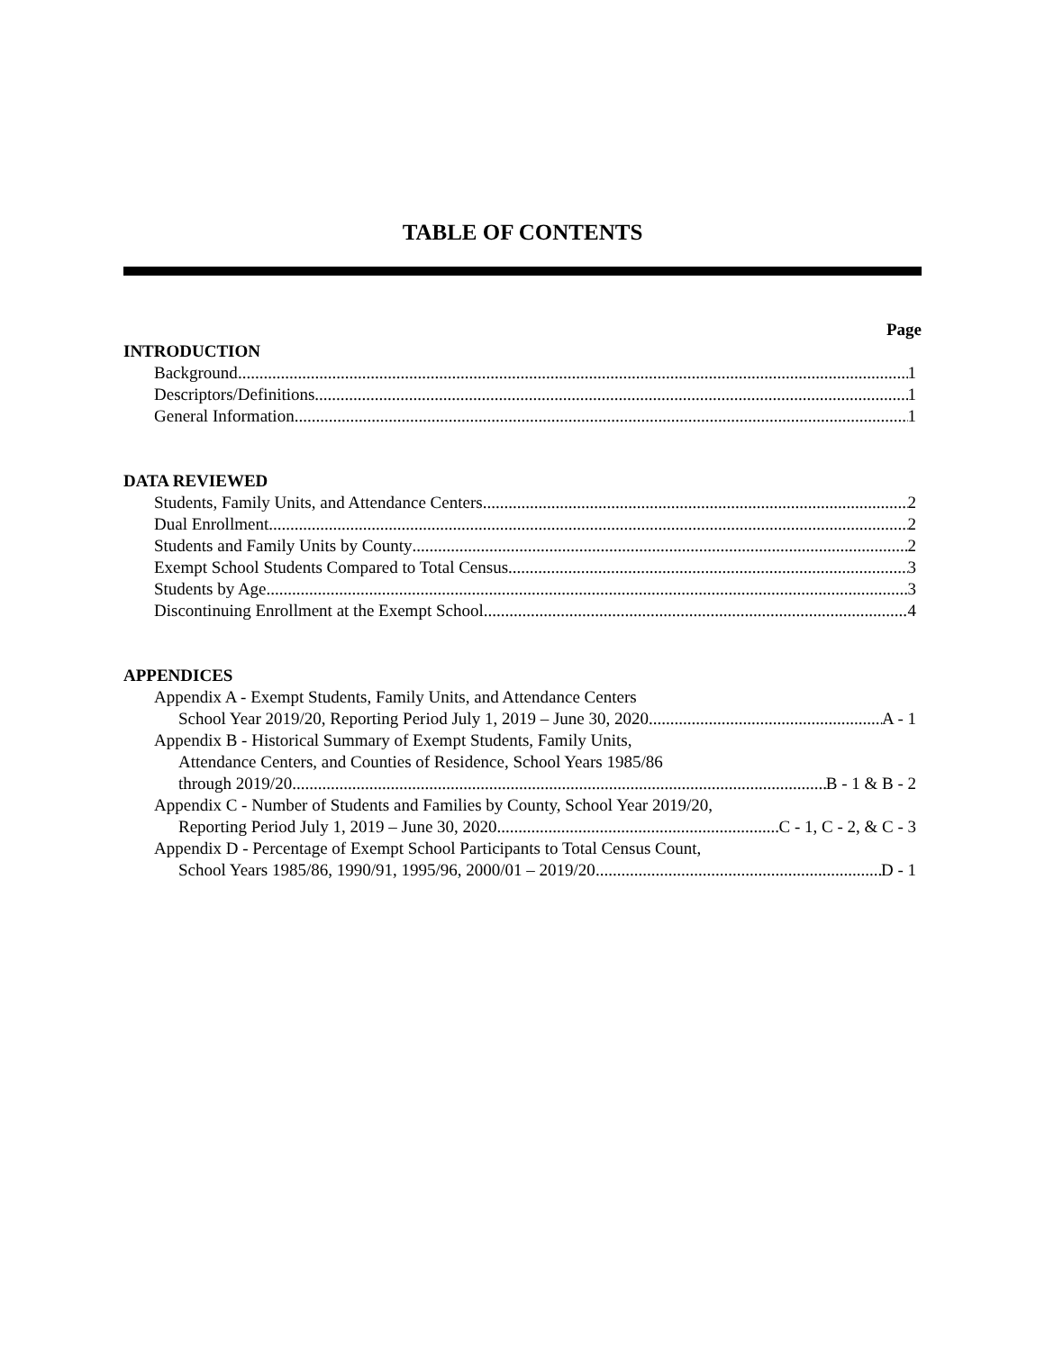TABLE OF CONTENTS
Page
INTRODUCTION
Background 1
Descriptors/Definitions 1
General Information 1
DATA REVIEWED
Students, Family Units, and Attendance Centers 2
Dual Enrollment 2
Students and Family Units by County 2
Exempt School Students Compared to Total Census 3
Students by Age 3
Discontinuing Enrollment at the Exempt School 4
APPENDICES
Appendix A - Exempt Students, Family Units, and Attendance Centers
School Year 2019/20, Reporting Period July 1, 2019 – June 30, 2020 A - 1
Appendix B - Historical Summary of Exempt Students, Family Units,
Attendance Centers, and Counties of Residence, School Years 1985/86
through 2019/20 B - 1 & B - 2
Appendix C - Number of Students and Families by County, School Year 2019/20,
Reporting Period July 1, 2019 – June 30, 2020 C - 1, C - 2, & C - 3
Appendix D - Percentage of Exempt School Participants to Total Census Count,
School Years 1985/86, 1990/91, 1995/96, 2000/01 – 2019/20 D - 1